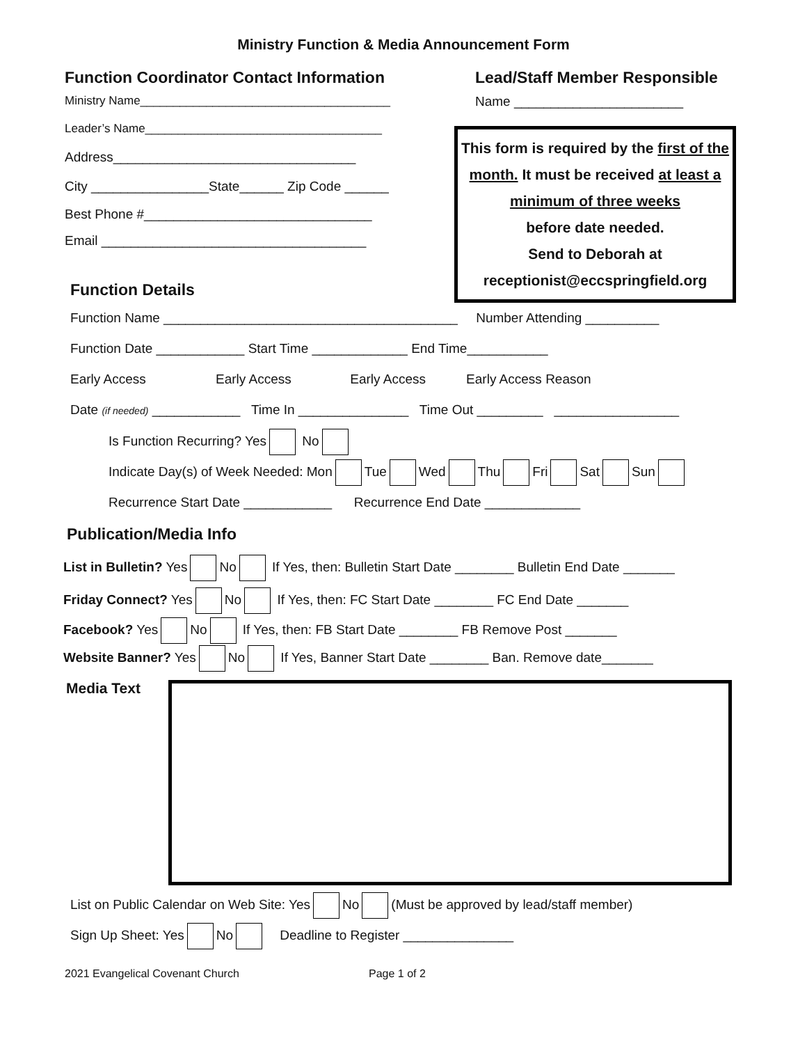Ministry Function & Media Announcement Form
Function Coordinator Contact Information
Ministry Name______________________________________
Leader’s Name____________________________________
Address_________________________________
City ________________State______ Zip Code ______
Best Phone #_______________________________
Email ____________________________________
Function Details
Lead/Staff Member Responsible
Name _______________________
This form is required by the first of the month. It must be received at least a minimum of three weeks
before date needed.
Send to Deborah at
receptionist@eccspringfield.org
Function Name ________________________________________ Number Attending __________
Function Date ____________ Start Time _____________ End Time___________
Early Access Early Access Early Access Early Access Reason
Date (if needed) ____________ Time In _______________ Time Out _________ _________________
Is Function Recurring? Yes No
Indicate Day(s) of Week Needed: Mon Tue Wed Thu Fri Sat Sun
Recurrence Start Date ____________ Recurrence End Date _____________
Publication/Media Info
List in Bulletin? Yes No If Yes, then: Bulletin Start Date ________ Bulletin End Date _______
Friday Connect? Yes No If Yes, then: FC Start Date ________ FC End Date _______
Facebook? Yes No If Yes, then: FB Start Date ________ FB Remove Post _______
Website Banner? Yes No If Yes, Banner Start Date ________ Ban. Remove date_______
Media Text
List on Public Calendar on Web Site: Yes No (Must be approved by lead/staff member)
Sign Up Sheet: Yes No Deadline to Register _______________
2021 Evangelical Covenant Church Page 1 of 2